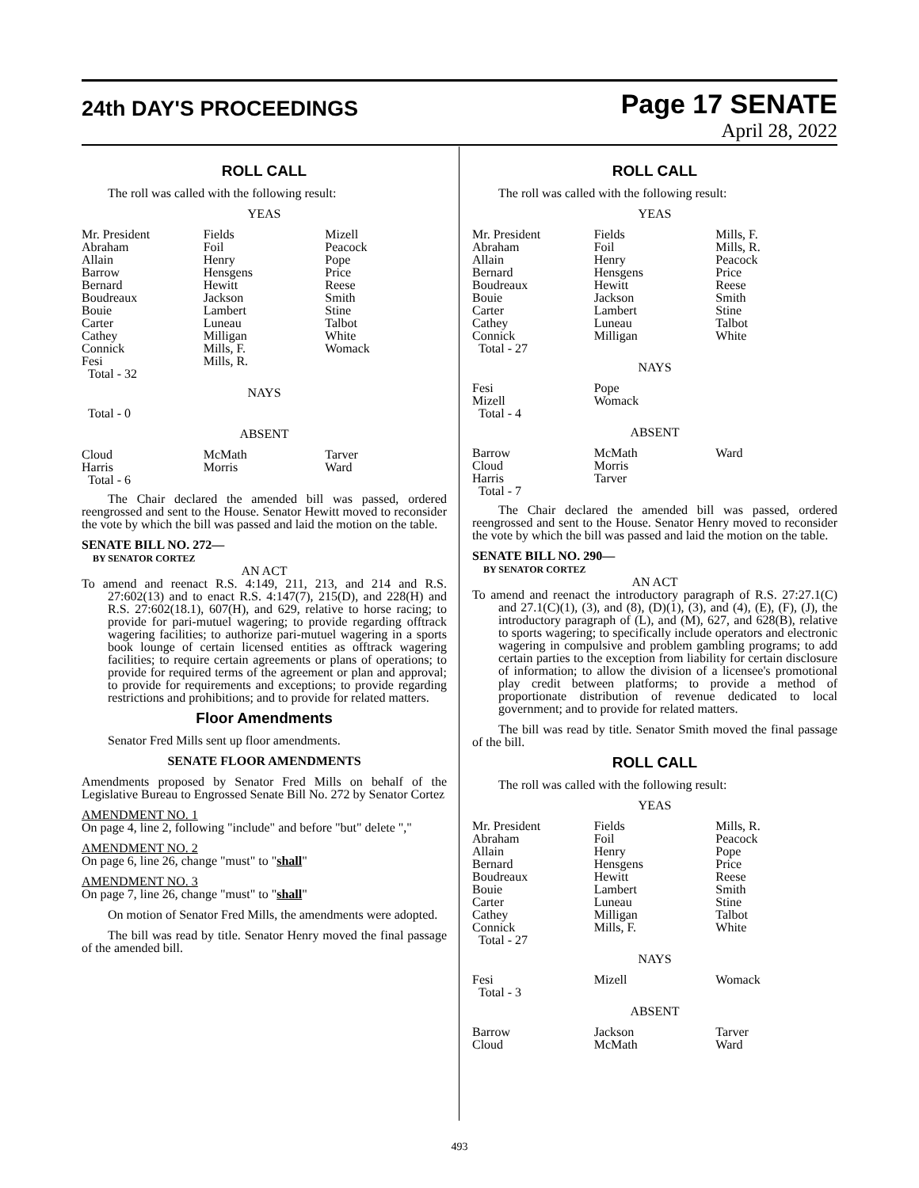24th DAY'S PROCEEDINGS
Page 17 SENATE
April 28, 2022
ROLL CALL
The roll was called with the following result:
YEAS
| Mr. President | Fields | Mizell |
| Abraham | Foil | Peacock |
| Allain | Henry | Pope |
| Barrow | Hensgens | Price |
| Bernard | Hewitt | Reese |
| Boudreaux | Jackson | Smith |
| Bouie | Lambert | Stine |
| Carter | Luneau | Talbot |
| Cathey | Milligan | White |
| Connick | Mills, F. | Womack |
| Fesi | Mills, R. | |
| Total - 32 | | |
NAYS
Total - 0
ABSENT
| Cloud | McMath | Tarver |
| Harris | Morris | Ward |
| Total - 6 | | |
The Chair declared the amended bill was passed, ordered reengrossed and sent to the House. Senator Hewitt moved to reconsider the vote by which the bill was passed and laid the motion on the table.
SENATE BILL NO. 272—
BY SENATOR CORTEZ
AN ACT
To amend and reenact R.S. 4:149, 211, 213, and 214 and R.S. 27:602(13) and to enact R.S. 4:147(7), 215(D), and 228(H) and R.S. 27:602(18.1), 607(H), and 629, relative to horse racing; to provide for pari-mutuel wagering; to provide regarding offtrack wagering facilities; to authorize pari-mutuel wagering in a sports book lounge of certain licensed entities as offtrack wagering facilities; to require certain agreements or plans of operations; to provide for required terms of the agreement or plan and approval; to provide for requirements and exceptions; to provide regarding restrictions and prohibitions; and to provide for related matters.
Floor Amendments
Senator Fred Mills sent up floor amendments.
SENATE FLOOR AMENDMENTS
Amendments proposed by Senator Fred Mills on behalf of the Legislative Bureau to Engrossed Senate Bill No. 272 by Senator Cortez
AMENDMENT NO. 1
On page 4, line 2, following "include" and before "but" delete ","
AMENDMENT NO. 2
On page 6, line 26, change "must" to "shall"
AMENDMENT NO. 3
On page 7, line 26, change "must" to "shall"
On motion of Senator Fred Mills, the amendments were adopted.
The bill was read by title. Senator Henry moved the final passage of the amended bill.
ROLL CALL
The roll was called with the following result:
YEAS
| Mr. President | Fields | Mills, F. |
| Abraham | Foil | Mills, R. |
| Allain | Henry | Peacock |
| Bernard | Hensgens | Price |
| Boudreaux | Hewitt | Reese |
| Bouie | Jackson | Smith |
| Carter | Lambert | Stine |
| Cathey | Luneau | Talbot |
| Connick | Milligan | White |
| Total - 27 | | |
NAYS
| Fesi | Pope | |
| Mizell | Womack | |
| Total - 4 | | |
ABSENT
| Barrow | McMath | Ward |
| Cloud | Morris | |
| Harris | Tarver | |
| Total - 7 | | |
The Chair declared the amended bill was passed, ordered reengrossed and sent to the House. Senator Henry moved to reconsider the vote by which the bill was passed and laid the motion on the table.
SENATE BILL NO. 290—
BY SENATOR CORTEZ
AN ACT
To amend and reenact the introductory paragraph of R.S. 27:27.1(C) and 27.1(C)(1), (3), and (8), (D)(1), (3), and (4), (E), (F), (J), the introductory paragraph of (L), and (M), 627, and 628(B), relative to sports wagering; to specifically include operators and electronic wagering in compulsive and problem gambling programs; to add certain parties to the exception from liability for certain disclosure of information; to allow the division of a licensee's promotional play credit between platforms; to provide a method of proportionate distribution of revenue dedicated to local government; and to provide for related matters.
The bill was read by title. Senator Smith moved the final passage of the bill.
ROLL CALL
The roll was called with the following result:
YEAS
| Mr. President | Fields | Mills, R. |
| Abraham | Foil | Peacock |
| Allain | Henry | Pope |
| Bernard | Hensgens | Price |
| Boudreaux | Hewitt | Reese |
| Bouie | Lambert | Smith |
| Carter | Luneau | Stine |
| Cathey | Milligan | Talbot |
| Connick | Mills, F. | White |
| Total - 27 | | |
NAYS
| Fesi | Mizell | Womack |
| Total - 3 | | |
ABSENT
| Barrow | Jackson | Tarver |
| Cloud | McMath | Ward |
493